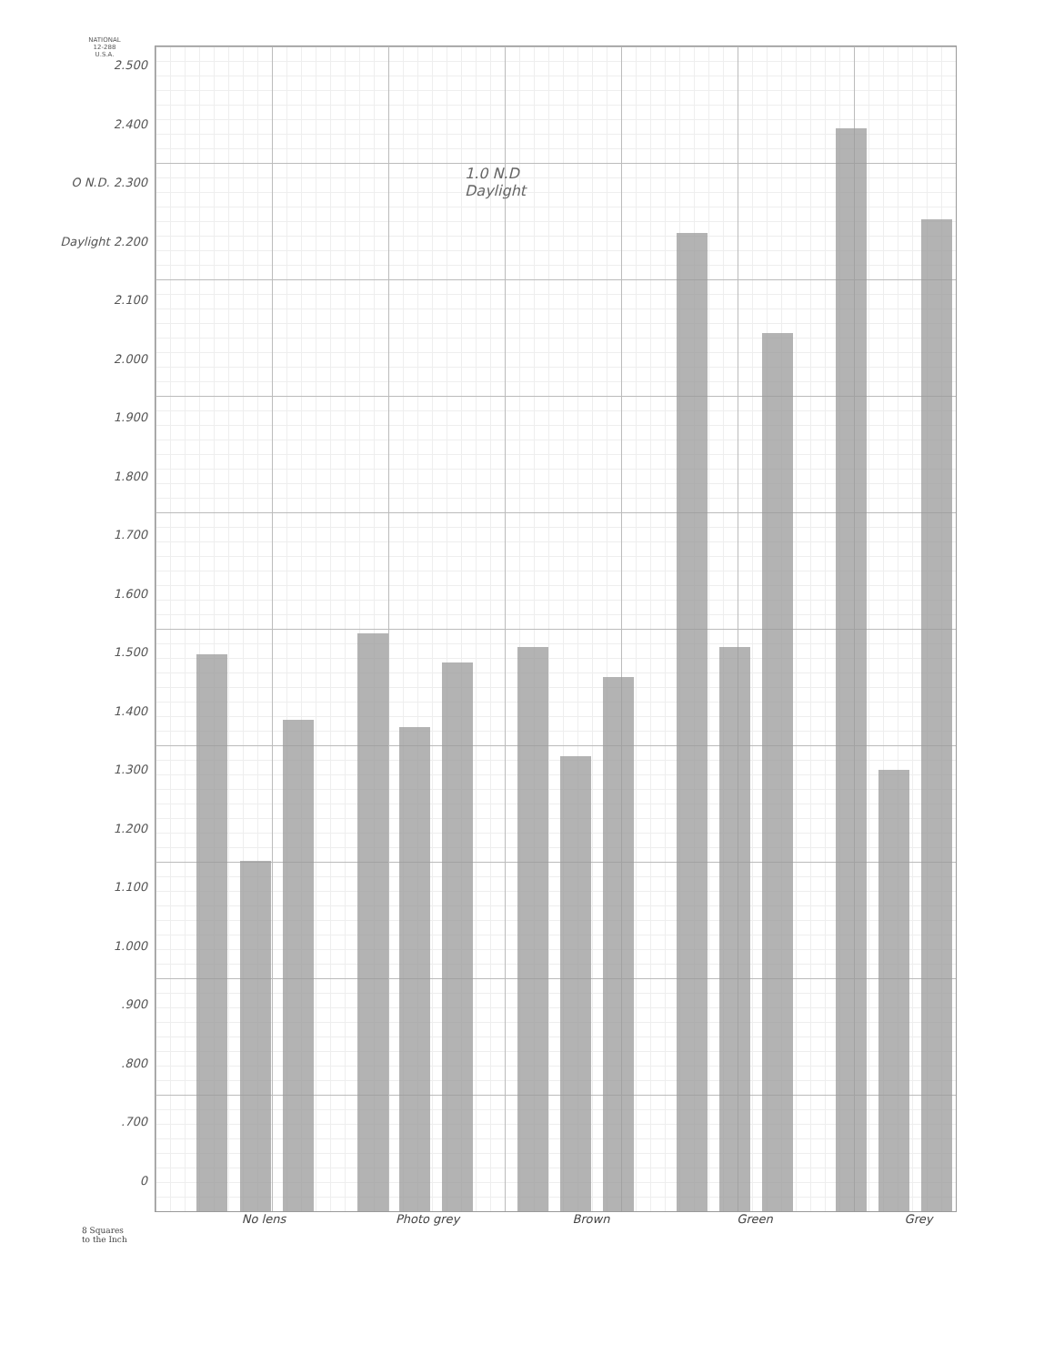NATIONAL
12-288
U.S.A.
2.500
2.400
O N.D. 2.300
Daylight 2.200
2.100
2.000
1.900
1.800
1.700
1.600
1.500
1.400
1.300
1.200
1.100
1.000
.900
.800
.700
0
1.0 N.D
Daylight
No lens Photo grey Brown Green Grey
8 Squares
to the Inch